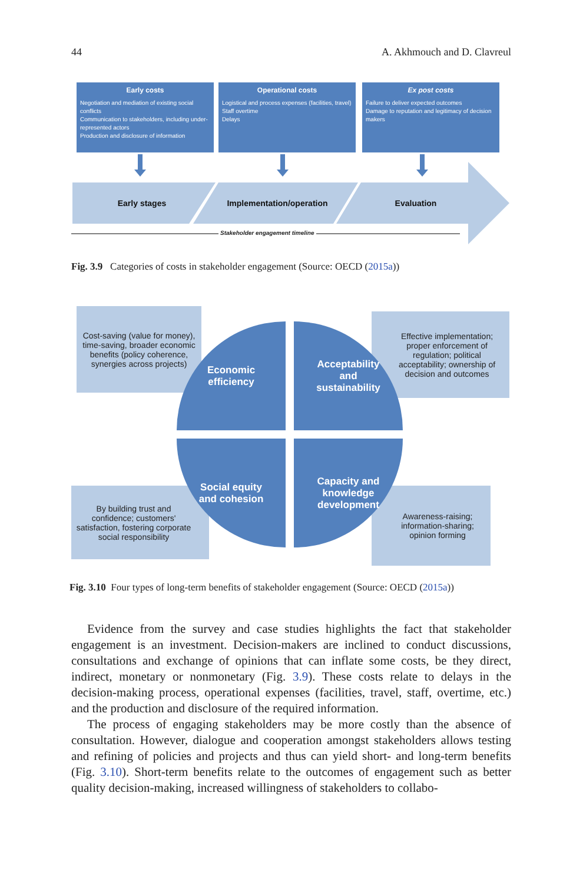44 A. Akhmouch and D. Clavreul
Early costs
Negotiation and mediation of existing social conflicts
Communication to stakeholders, including under-represented actors
Production and disclosure of information
Operational costs
Logistical and process expenses (facilities, travel)
Staff overtime
Delays
Ex post costs
Failure to deliver expected outcomes
Damage to reputation and legitimacy of decision makers
Early stages
Implementation/operation
Evaluation
Stakeholder engagement timeline
Fig. 3.9 Categories of costs in stakeholder engagement (Source: OECD (2015a))
Cost-saving (value for money), time-saving, broader economic benefits (policy coherence, synergies across projects)
Effective implementation; proper enforcement of regulation; political acceptability; ownership of decision and outcomes
By building trust and confidence; customers' satisfaction, fostering corporate social responsibility
Awareness-raising; information-sharing; opinion forming
Economic
efficiency
Acceptability
and
sustainability
Social equity
and cohesion
Capacity and
knowledge
development
Fig. 3.10 Four types of long-term benefits of stakeholder engagement (Source: OECD (2015a))
Evidence from the survey and case studies highlights the fact that stakeholder engagement is an investment. Decision-makers are inclined to conduct discussions, consultations and exchange of opinions that can inflate some costs, be they direct, indirect, monetary or nonmonetary (Fig. 3.9). These costs relate to delays in the decision-making process, operational expenses (facilities, travel, staff, overtime, etc.) and the production and disclosure of the required information.
The process of engaging stakeholders may be more costly than the absence of consultation. However, dialogue and cooperation amongst stakeholders allows testing and refining of policies and projects and thus can yield short- and long-term benefits (Fig. 3.10). Short-term benefits relate to the outcomes of engagement such as better quality decision-making, increased willingness of stakeholders to collabo-